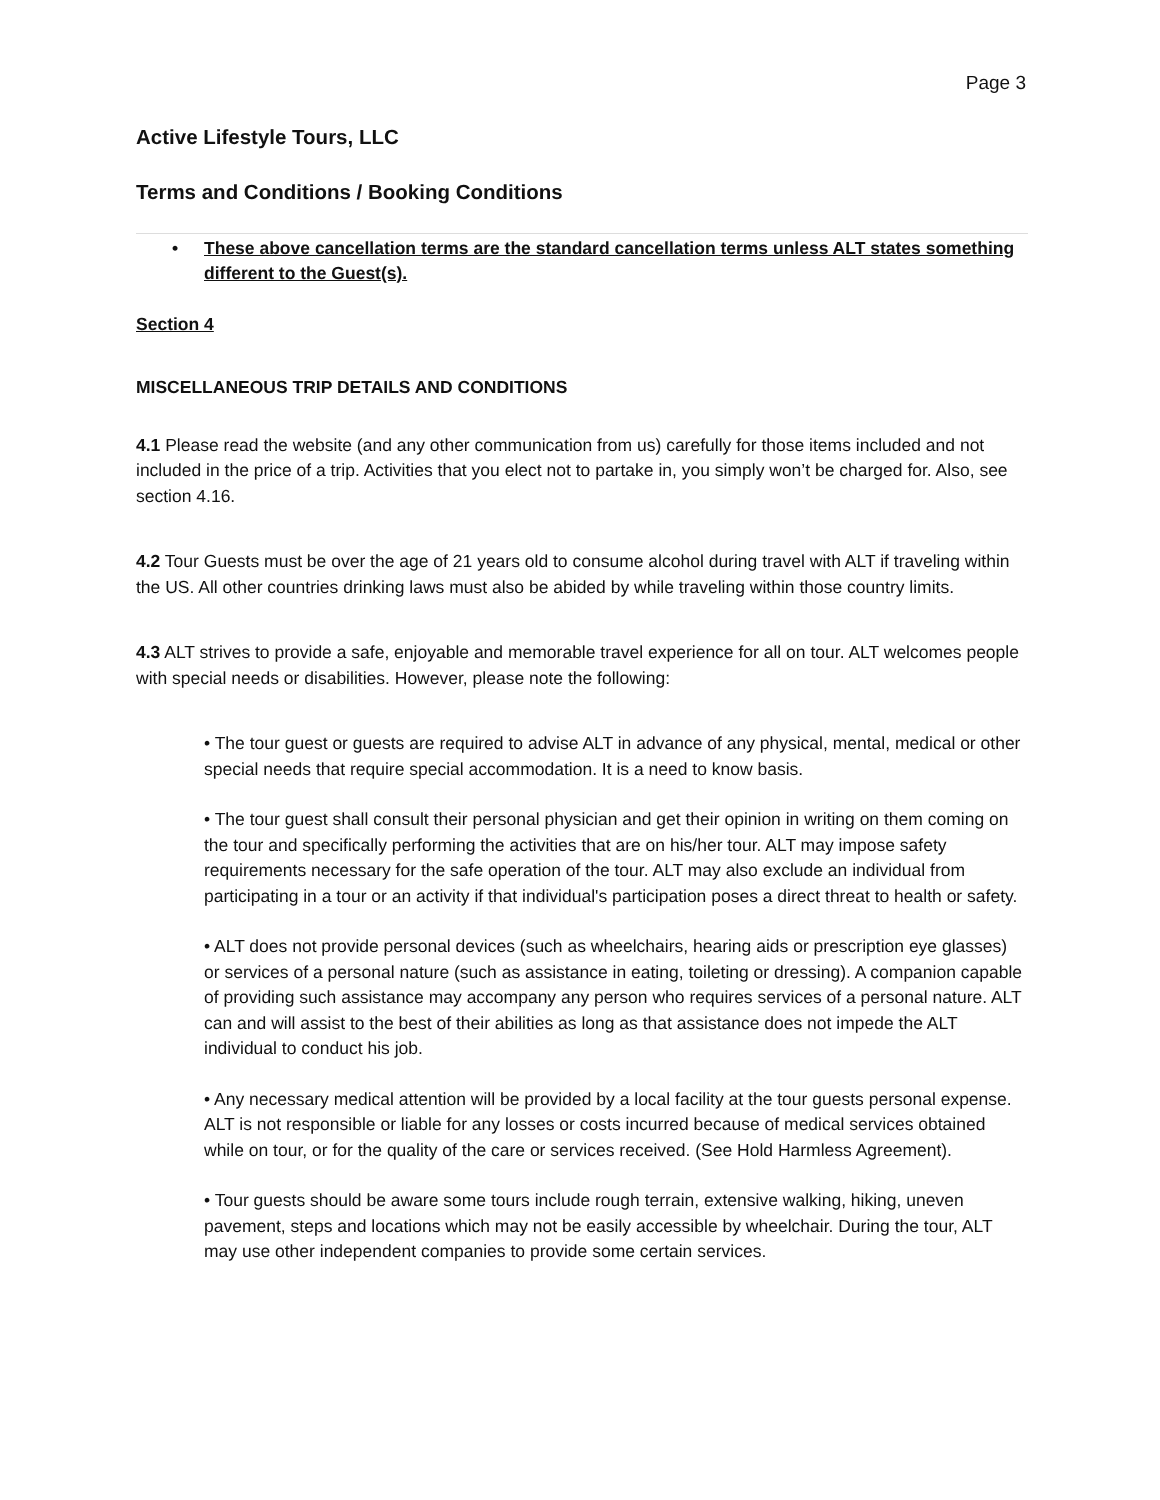Page 3
Active Lifestyle Tours, LLC
Terms and Conditions / Booking Conditions
• These above cancellation terms are the standard cancellation terms unless ALT states something different to the Guest(s).
Section 4
MISCELLANEOUS TRIP DETAILS AND CONDITIONS
4.1 Please read the website (and any other communication from us) carefully for those items included and not included in the price of a trip. Activities that you elect not to partake in, you simply won’t be charged for. Also, see section 4.16.
4.2 Tour Guests must be over the age of 21 years old to consume alcohol during travel with ALT if traveling within the US. All other countries drinking laws must also be abided by while traveling within those country limits.
4.3 ALT strives to provide a safe, enjoyable and memorable travel experience for all on tour. ALT welcomes people with special needs or disabilities. However, please note the following:
• The tour guest or guests are required to advise ALT in advance of any physical, mental, medical or other special needs that require special accommodation. It is a need to know basis.
• The tour guest shall consult their personal physician and get their opinion in writing on them coming on the tour and specifically performing the activities that are on his/her tour. ALT may impose safety requirements necessary for the safe operation of the tour. ALT may also exclude an individual from participating in a tour or an activity if that individual's participation poses a direct threat to health or safety.
• ALT does not provide personal devices (such as wheelchairs, hearing aids or prescription eye glasses) or services of a personal nature (such as assistance in eating, toileting or dressing). A companion capable of providing such assistance may accompany any person who requires services of a personal nature. ALT can and will assist to the best of their abilities as long as that assistance does not impede the ALT individual to conduct his job.
• Any necessary medical attention will be provided by a local facility at the tour guests personal expense. ALT is not responsible or liable for any losses or costs incurred because of medical services obtained while on tour, or for the quality of the care or services received. (See Hold Harmless Agreement).
• Tour guests should be aware some tours include rough terrain, extensive walking, hiking, uneven pavement, steps and locations which may not be easily accessible by wheelchair. During the tour, ALT may use other independent companies to provide some certain services.